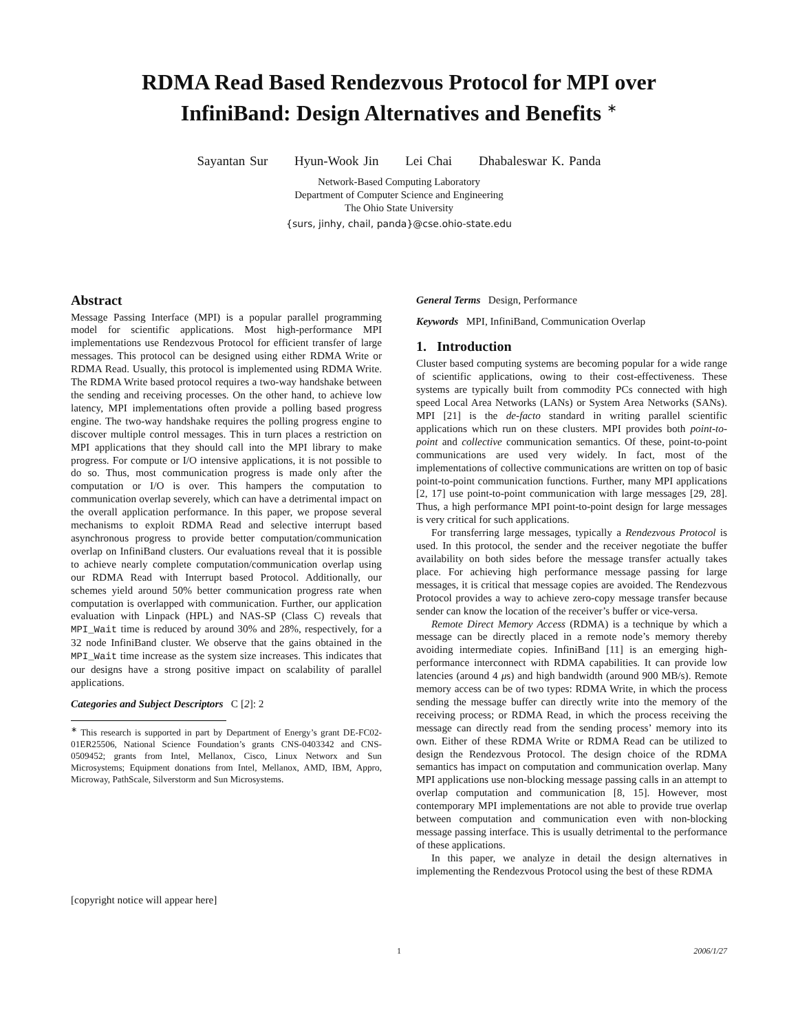RDMA Read Based Rendezvous Protocol for MPI over
InfiniBand: Design Alternatives and Benefits <sup>∗</sup>
Sayantan Sur Hyun-Wook Jin Lei Chai Dhabaleswar K. Panda
Network-Based Computing Laboratory
Department of Computer Science and Engineering
The Ohio State University
{surs, jinhy, chail, panda}@cse.ohio-state.edu
Abstract
Message Passing Interface (MPI) is a popular parallel programming model for scientific applications. Most high-performance MPI implementations use Rendezvous Protocol for efficient transfer of large messages. This protocol can be designed using either RDMA Write or RDMA Read. Usually, this protocol is implemented using RDMA Write. The RDMA Write based protocol requires a two-way handshake between the sending and receiving processes. On the other hand, to achieve low latency, MPI implementations often provide a polling based progress engine. The two-way handshake requires the polling progress engine to discover multiple control messages. This in turn places a restriction on MPI applications that they should call into the MPI library to make progress. For compute or I/O intensive applications, it is not possible to do so. Thus, most communication progress is made only after the computation or I/O is over. This hampers the computation to communication overlap severely, which can have a detrimental impact on the overall application performance. In this paper, we propose several mechanisms to exploit RDMA Read and selective interrupt based asynchronous progress to provide better computation/communication overlap on InfiniBand clusters. Our evaluations reveal that it is possible to achieve nearly complete computation/communication overlap using our RDMA Read with Interrupt based Protocol. Additionally, our schemes yield around 50% better communication progress rate when computation is overlapped with communication. Further, our application evaluation with Linpack (HPL) and NAS-SP (Class C) reveals that MPI_Wait time is reduced by around 30% and 28%, respectively, for a 32 node InfiniBand cluster. We observe that the gains obtained in the MPI_Wait time increase as the system size increases. This indicates that our designs have a strong positive impact on scalability of parallel applications.
Categories and Subject Descriptors C [2]: 2
<sup>∗</sup> This research is supported in part by Department of Energy’s grant DE-FC02-01ER25506, National Science Foundation’s grants CNS-0403342 and CNS-0509452; grants from Intel, Mellanox, Cisco, Linux Networx and Sun Microsystems; Equipment donations from Intel, Mellanox, AMD, IBM, Appro, Microway, PathScale, Silverstorm and Sun Microsystems.
[copyright notice will appear here]
General Terms Design, Performance
Keywords MPI, InfiniBand, Communication Overlap
1. Introduction
Cluster based computing systems are becoming popular for a wide range of scientific applications, owing to their cost-effectiveness. These systems are typically built from commodity PCs connected with high speed Local Area Networks (LANs) or System Area Networks (SANs). MPI [21] is the de-facto standard in writing parallel scientific applications which run on these clusters. MPI provides both point-to-point and collective communication semantics. Of these, point-to-point communications are used very widely. In fact, most of the implementations of collective communications are written on top of basic point-to-point communication functions. Further, many MPI applications [2, 17] use point-to-point communication with large messages [29, 28]. Thus, a high performance MPI point-to-point design for large messages is very critical for such applications.
For transferring large messages, typically a Rendezvous Protocol is used. In this protocol, the sender and the receiver negotiate the buffer availability on both sides before the message transfer actually takes place. For achieving high performance message passing for large messages, it is critical that message copies are avoided. The Rendezvous Protocol provides a way to achieve zero-copy message transfer because sender can know the location of the receiver’s buffer or vice-versa.
Remote Direct Memory Access (RDMA) is a technique by which a message can be directly placed in a remote node’s memory thereby avoiding intermediate copies. InfiniBand [11] is an emerging high-performance interconnect with RDMA capabilities. It can provide low latencies (around 4 μs) and high bandwidth (around 900 MB/s). Remote memory access can be of two types: RDMA Write, in which the process sending the message buffer can directly write into the memory of the receiving process; or RDMA Read, in which the process receiving the message can directly read from the sending process’ memory into its own. Either of these RDMA Write or RDMA Read can be utilized to design the Rendezvous Protocol. The design choice of the RDMA semantics has impact on computation and communication overlap. Many MPI applications use non-blocking message passing calls in an attempt to overlap computation and communication [8, 15]. However, most contemporary MPI implementations are not able to provide true overlap between computation and communication even with non-blocking message passing interface. This is usually detrimental to the performance of these applications.
In this paper, we analyze in detail the design alternatives in implementing the Rendezvous Protocol using the best of these RDMA
1 2006/1/27